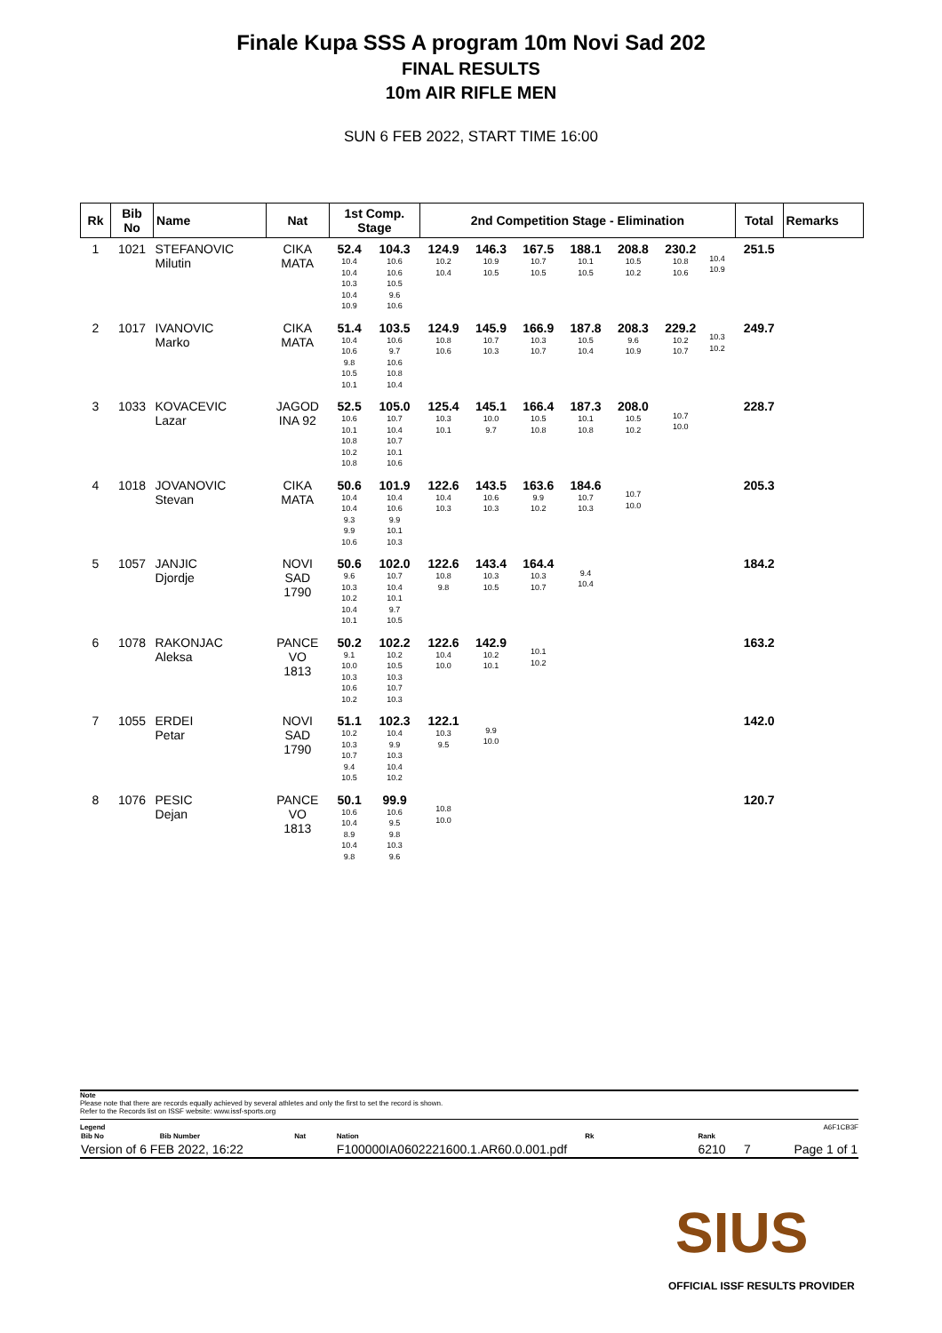Finale Kupa SSS A program 10m Novi Sad 202
FINAL RESULTS
10m AIR RIFLE MEN
SUN 6 FEB 2022, START TIME 16:00
| Rk | Bib No | Name | Nat | 1st Comp. Stage | | 2nd Competition Stage - Elimination | | | | | | | | Total | Remarks |
| --- | --- | --- | --- | --- | --- | --- | --- | --- | --- | --- | --- | --- | --- | --- | --- |
| 1 | 1021 | STEFANOVIC Milutin | CIKA MATA | 52.4 10.4 10.4 10.3 10.4 10.9 | 104.3 10.6 10.6 10.5 9.6 10.6 | 124.9 10.2 10.4 | 146.3 10.9 10.5 | 167.5 10.7 10.5 | 188.1 10.1 10.5 | 208.8 10.5 10.2 | 230.2 10.8 10.6 | 10.4 10.9 | | 251.5 | |
| 2 | 1017 | IVANOVIC Marko | CIKA MATA | 51.4 10.4 10.6 9.8 10.5 10.1 | 103.5 10.6 9.7 10.6 10.8 10.4 | 124.9 10.8 10.6 | 145.9 10.7 10.3 | 166.9 10.3 10.7 | 187.8 10.5 10.4 | 208.3 9.6 10.9 | 229.2 10.2 10.7 | 10.3 10.2 | | 249.7 | |
| 3 | 1033 | KOVACEVIC Lazar | JAGOD INA 92 | 52.5 10.6 10.1 10.8 10.2 10.8 | 105.0 10.7 10.4 10.7 10.1 10.6 | 125.4 10.3 10.1 | 145.1 10.0 9.7 | 166.4 10.5 10.8 | 187.3 10.1 10.8 | 208.0 10.5 10.2 | 10.7 10.0 | | | 228.7 | |
| 4 | 1018 | JOVANOVIC Stevan | CIKA MATA | 50.6 10.4 10.4 9.3 9.9 10.6 | 101.9 10.4 10.6 9.9 10.1 10.3 | 122.6 10.4 10.3 | 143.5 10.6 10.3 | 163.6 9.9 10.2 | 184.6 10.7 10.3 | 10.7 10.0 | | | | 205.3 | |
| 5 | 1057 | JANJIC Djordje | NOVI SAD 1790 | 50.6 9.6 10.3 10.2 10.4 10.1 | 102.0 10.7 10.4 10.1 9.7 10.5 | 122.6 10.8 9.8 | 143.4 10.3 10.5 | 164.4 10.3 10.7 | 9.4 10.4 | | | | | 184.2 | |
| 6 | 1078 | RAKONJAC Aleksa | PANCE VO 1813 | 50.2 9.1 10.0 10.3 10.6 10.2 | 102.2 10.2 10.5 10.3 10.7 10.3 | 122.6 10.4 10.0 | 142.9 10.2 10.1 | 10.1 10.2 | | | | | | 163.2 | |
| 7 | 1055 | ERDEI Petar | NOVI SAD 1790 | 51.1 10.2 10.3 10.7 9.4 10.5 | 102.3 10.4 9.9 10.3 10.4 10.2 | 122.1 10.3 9.5 | 9.9 10.0 | | | | | | | 142.0 | |
| 8 | 1076 | PESIC Dejan | PANCE VO 1813 | 50.1 10.6 10.4 8.9 10.4 9.8 | 99.9 10.6 9.5 9.8 10.3 9.6 | 10.8 10.0 | | | | | | | | 120.7 | |
Note
Please note that there are records equally achieved by several athletes and only the first to set the record is shown.
Refer to the Records list on ISSF website: www.issf-sports.org
Legend A6F1CB3F
| Bib No | Bib Number | Nat | Nation | Rk | Rank | | |
| Version of 6 FEB 2022, 16:22 | | | F100000IA0602221600.1.AR60.0.001.pdf | | 6210 | 7 | Page 1 of 1 |
SIUS
OFFICIAL ISSF RESULTS PROVIDER